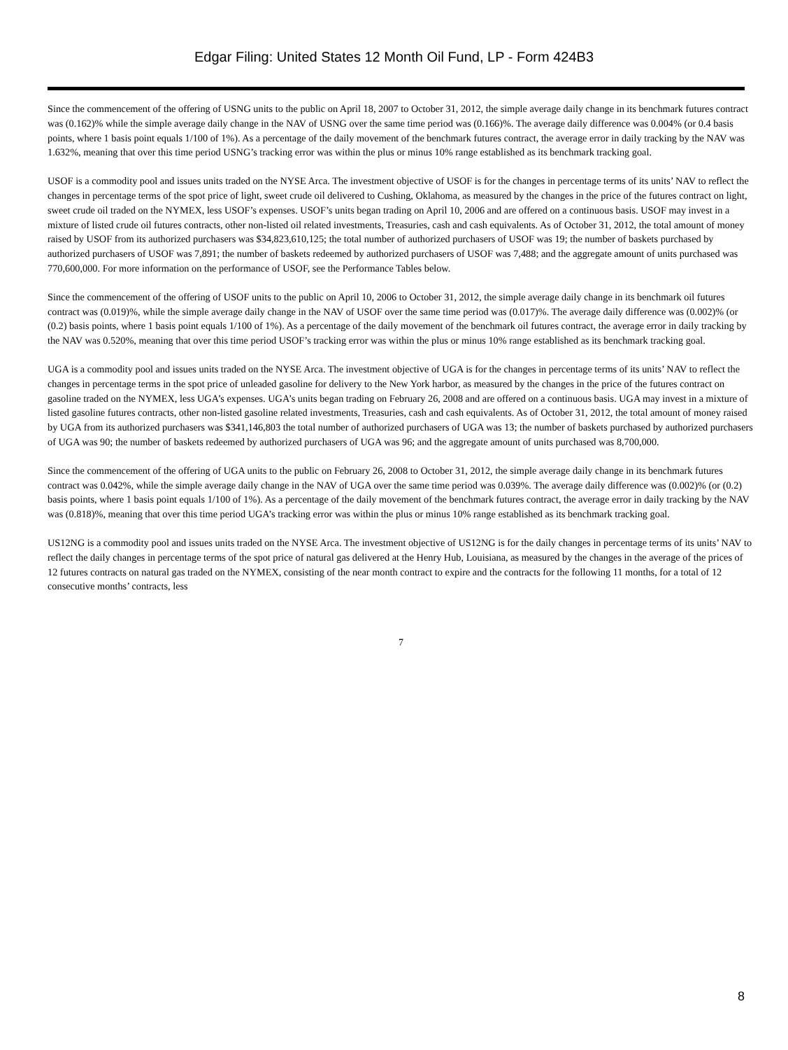Edgar Filing: United States 12 Month Oil Fund, LP - Form 424B3
Since the commencement of the offering of USNG units to the public on April 18, 2007 to October 31, 2012, the simple average daily change in its benchmark futures contract was (0.162)% while the simple average daily change in the NAV of USNG over the same time period was (0.166)%. The average daily difference was 0.004% (or 0.4 basis points, where 1 basis point equals 1/100 of 1%). As a percentage of the daily movement of the benchmark futures contract, the average error in daily tracking by the NAV was 1.632%, meaning that over this time period USNG’s tracking error was within the plus or minus 10% range established as its benchmark tracking goal.
USOF is a commodity pool and issues units traded on the NYSE Arca. The investment objective of USOF is for the changes in percentage terms of its units’ NAV to reflect the changes in percentage terms of the spot price of light, sweet crude oil delivered to Cushing, Oklahoma, as measured by the changes in the price of the futures contract on light, sweet crude oil traded on the NYMEX, less USOF’s expenses. USOF’s units began trading on April 10, 2006 and are offered on a continuous basis. USOF may invest in a mixture of listed crude oil futures contracts, other non-listed oil related investments, Treasuries, cash and cash equivalents. As of October 31, 2012, the total amount of money raised by USOF from its authorized purchasers was $34,823,610,125; the total number of authorized purchasers of USOF was 19; the number of baskets purchased by authorized purchasers of USOF was 7,891; the number of baskets redeemed by authorized purchasers of USOF was 7,488; and the aggregate amount of units purchased was 770,600,000. For more information on the performance of USOF, see the Performance Tables below.
Since the commencement of the offering of USOF units to the public on April 10, 2006 to October 31, 2012, the simple average daily change in its benchmark oil futures contract was (0.019)%, while the simple average daily change in the NAV of USOF over the same time period was (0.017)%. The average daily difference was (0.002)% (or (0.2) basis points, where 1 basis point equals 1/100 of 1%). As a percentage of the daily movement of the benchmark oil futures contract, the average error in daily tracking by the NAV was 0.520%, meaning that over this time period USOF’s tracking error was within the plus or minus 10% range established as its benchmark tracking goal.
UGA is a commodity pool and issues units traded on the NYSE Arca. The investment objective of UGA is for the changes in percentage terms of its units’ NAV to reflect the changes in percentage terms in the spot price of unleaded gasoline for delivery to the New York harbor, as measured by the changes in the price of the futures contract on gasoline traded on the NYMEX, less UGA’s expenses. UGA’s units began trading on February 26, 2008 and are offered on a continuous basis. UGA may invest in a mixture of listed gasoline futures contracts, other non-listed gasoline related investments, Treasuries, cash and cash equivalents. As of October 31, 2012, the total amount of money raised by UGA from its authorized purchasers was $341,146,803 the total number of authorized purchasers of UGA was 13; the number of baskets purchased by authorized purchasers of UGA was 90; the number of baskets redeemed by authorized purchasers of UGA was 96; and the aggregate amount of units purchased was 8,700,000.
Since the commencement of the offering of UGA units to the public on February 26, 2008 to October 31, 2012, the simple average daily change in its benchmark futures contract was 0.042%, while the simple average daily change in the NAV of UGA over the same time period was 0.039%. The average daily difference was (0.002)% (or (0.2) basis points, where 1 basis point equals 1/100 of 1%). As a percentage of the daily movement of the benchmark futures contract, the average error in daily tracking by the NAV was (0.818)%, meaning that over this time period UGA’s tracking error was within the plus or minus 10% range established as its benchmark tracking goal.
US12NG is a commodity pool and issues units traded on the NYSE Arca. The investment objective of US12NG is for the daily changes in percentage terms of its units’ NAV to reflect the daily changes in percentage terms of the spot price of natural gas delivered at the Henry Hub, Louisiana, as measured by the changes in the average of the prices of 12 futures contracts on natural gas traded on the NYMEX, consisting of the near month contract to expire and the contracts for the following 11 months, for a total of 12 consecutive months’ contracts, less
7
8